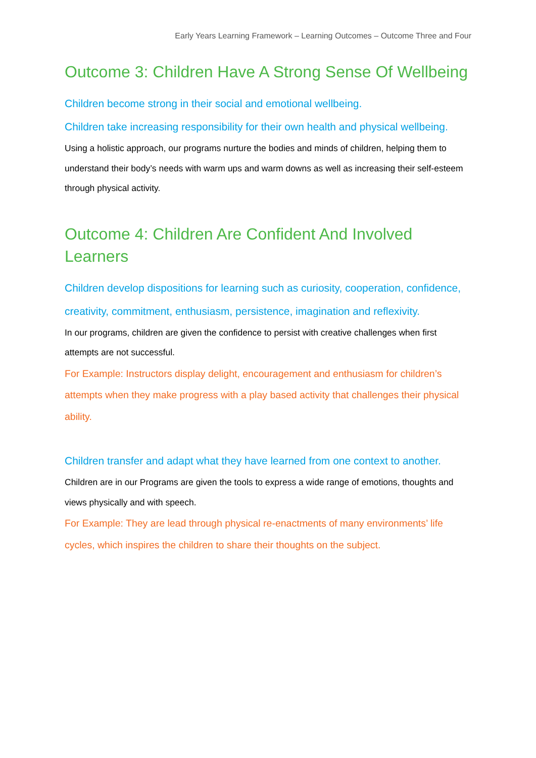Early Years Learning Framework – Learning Outcomes – Outcome Three and Four
Outcome 3: Children Have A Strong Sense Of Wellbeing
Children become strong in their social and emotional wellbeing.
Children take increasing responsibility for their own health and physical wellbeing.
Using a holistic approach, our programs nurture the bodies and minds of children, helping them to understand their body’s needs with warm ups and warm downs as well as increasing their self-esteem through physical activity.
Outcome 4: Children Are Confident And Involved Learners
Children develop dispositions for learning such as curiosity, cooperation, confidence, creativity, commitment, enthusiasm, persistence, imagination and reflexivity.
In our programs, children are given the confidence to persist with creative challenges when first attempts are not successful.
For Example: Instructors display delight, encouragement and enthusiasm for children’s attempts when they make progress with a play based activity that challenges their physical ability.
Children transfer and adapt what they have learned from one context to another.
Children are in our Programs are given the tools to express a wide range of emotions, thoughts and views physically and with speech.
For Example: They are lead through physical re-enactments of many environments’ life cycles, which inspires the children to share their thoughts on the subject.